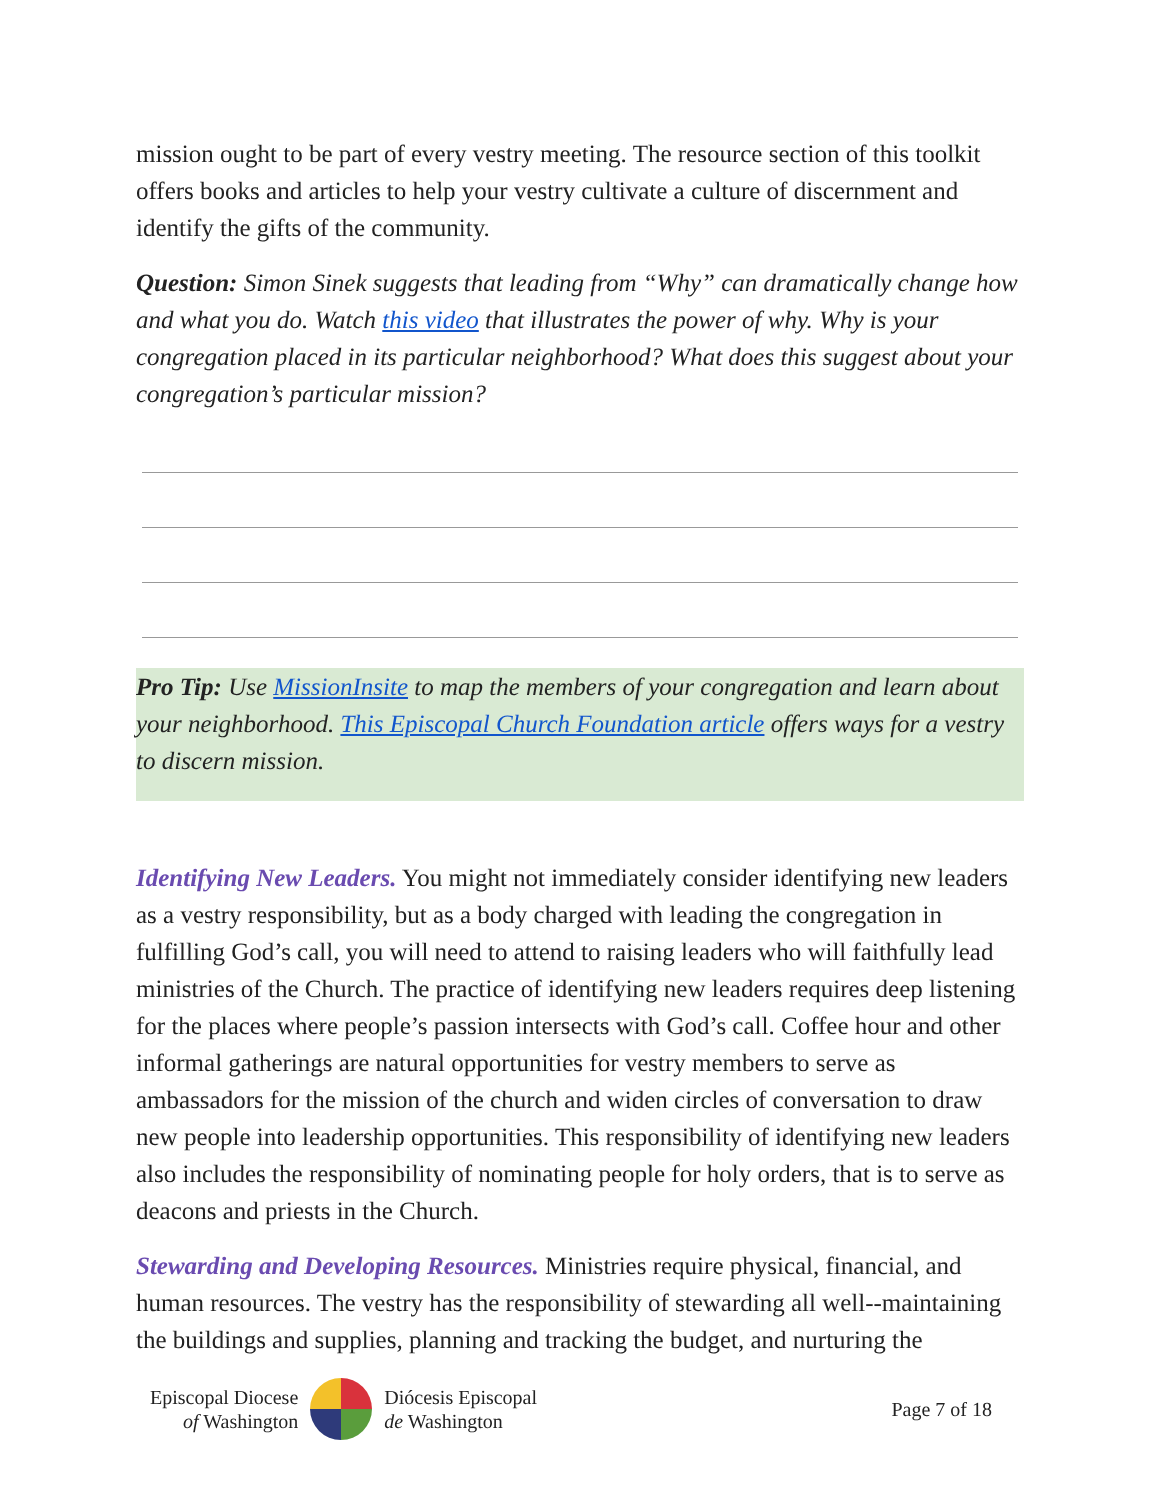mission ought to be part of every vestry meeting. The resource section of this toolkit offers books and articles to help your vestry cultivate a culture of discernment and identify the gifts of the community.
Question: Simon Sinek suggests that leading from “Why” can dramatically change how and what you do. Watch this video that illustrates the power of why. Why is your congregation placed in its particular neighborhood? What does this suggest about your congregation’s particular mission?
Pro Tip: Use MissionInsite to map the members of your congregation and learn about your neighborhood. This Episcopal Church Foundation article offers ways for a vestry to discern mission.
Identifying New Leaders. You might not immediately consider identifying new leaders as a vestry responsibility, but as a body charged with leading the congregation in fulfilling God’s call, you will need to attend to raising leaders who will faithfully lead ministries of the Church. The practice of identifying new leaders requires deep listening for the places where people’s passion intersects with God’s call. Coffee hour and other informal gatherings are natural opportunities for vestry members to serve as ambassadors for the mission of the church and widen circles of conversation to draw new people into leadership opportunities. This responsibility of identifying new leaders also includes the responsibility of nominating people for holy orders, that is to serve as deacons and priests in the Church.
Stewarding and Developing Resources. Ministries require physical, financial, and human resources. The vestry has the responsibility of stewarding all well--maintaining the buildings and supplies, planning and tracking the budget, and nurturing the
Episcopal Diocese
of Washington
Diócesis Episcopal
de Washington
Page 7 of 18